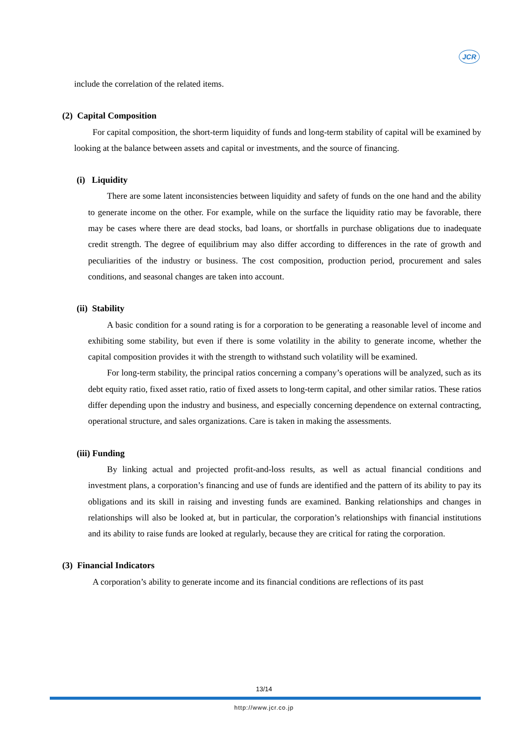JCR
include the correlation of the related items.
(2) Capital Composition
For capital composition, the short-term liquidity of funds and long-term stability of capital will be examined by looking at the balance between assets and capital or investments, and the source of financing.
(i) Liquidity
There are some latent inconsistencies between liquidity and safety of funds on the one hand and the ability to generate income on the other. For example, while on the surface the liquidity ratio may be favorable, there may be cases where there are dead stocks, bad loans, or shortfalls in purchase obligations due to inadequate credit strength. The degree of equilibrium may also differ according to differences in the rate of growth and peculiarities of the industry or business. The cost composition, production period, procurement and sales conditions, and seasonal changes are taken into account.
(ii) Stability
A basic condition for a sound rating is for a corporation to be generating a reasonable level of income and exhibiting some stability, but even if there is some volatility in the ability to generate income, whether the capital composition provides it with the strength to withstand such volatility will be examined.
For long-term stability, the principal ratios concerning a company’s operations will be analyzed, such as its debt equity ratio, fixed asset ratio, ratio of fixed assets to long-term capital, and other similar ratios. These ratios differ depending upon the industry and business, and especially concerning dependence on external contracting, operational structure, and sales organizations. Care is taken in making the assessments.
(iii) Funding
By linking actual and projected profit-and-loss results, as well as actual financial conditions and investment plans, a corporation’s financing and use of funds are identified and the pattern of its ability to pay its obligations and its skill in raising and investing funds are examined. Banking relationships and changes in relationships will also be looked at, but in particular, the corporation’s relationships with financial institutions and its ability to raise funds are looked at regularly, because they are critical for rating the corporation.
(3) Financial Indicators
A corporation’s ability to generate income and its financial conditions are reflections of its past
13/14
http://www.jcr.co.jp